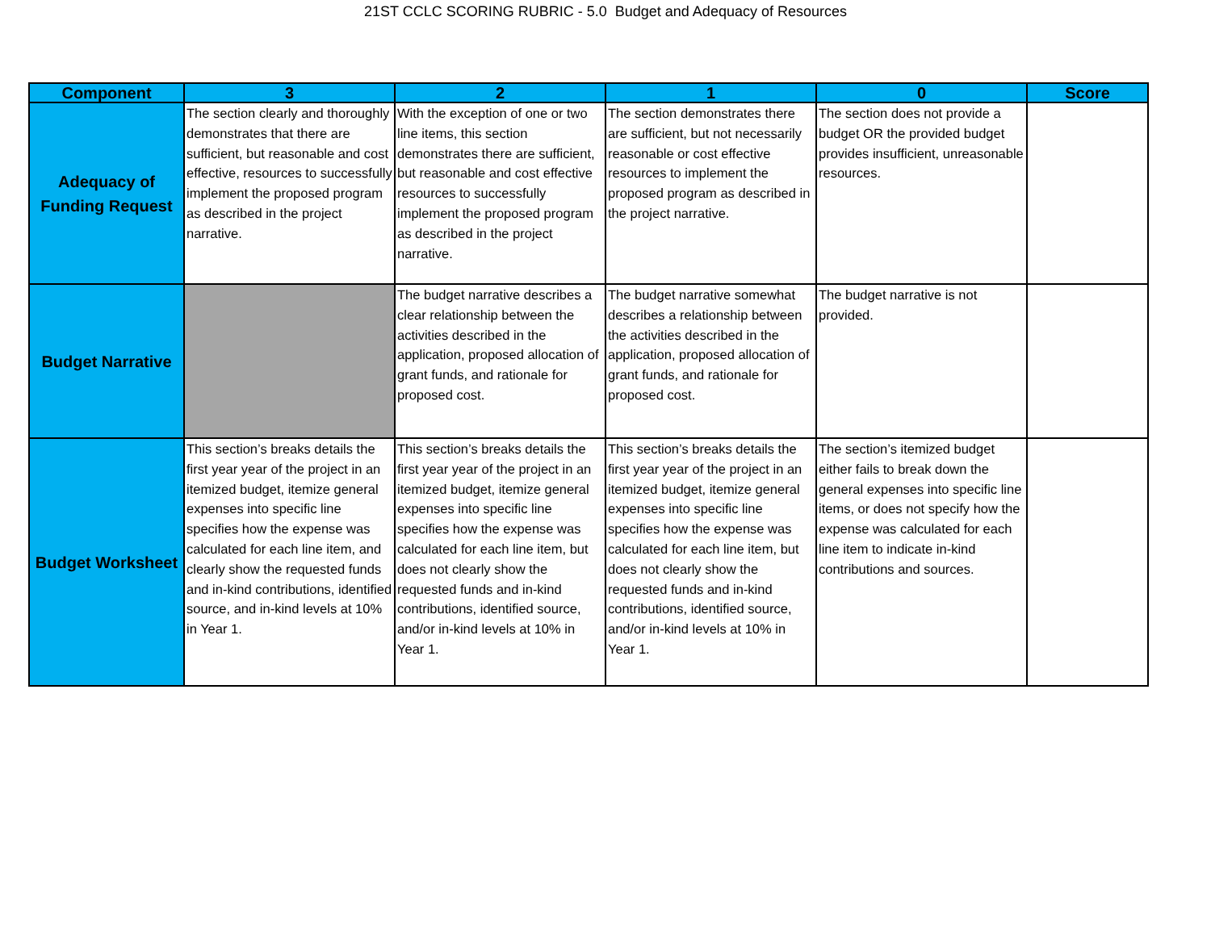21ST CCLC SCORING RUBRIC - 5.0 Budget and Adequacy of Resources
| Component | 3 | 2 | 1 | 0 | Score |
| --- | --- | --- | --- | --- | --- |
| Adequacy of Funding Request | The section clearly and thoroughly demonstrates that there are sufficient, but reasonable and cost effective, resources to successfully implement the proposed program as described in the project narrative. | With the exception of one or two line items, this section demonstrates there are sufficient, but reasonable and cost effective resources to successfully implement the proposed program as described in the project narrative. | The section demonstrates there are sufficient, but not necessarily reasonable or cost effective resources to implement the proposed program as described in the project narrative. | The section does not provide a budget OR the provided budget provides insufficient, unreasonable resources. | |
| Budget Narrative | | The budget narrative describes a clear relationship between the activities described in the application, proposed allocation of grant funds, and rationale for proposed cost. | The budget narrative somewhat describes a relationship between the activities described in the application, proposed allocation of grant funds, and rationale for proposed cost. | The budget narrative is not provided. | |
| Budget Worksheet | This section’s breaks details the first year year of the project in an itemized budget, itemize general expenses into specific line specifies how the expense was calculated for each line item, and clearly show the requested funds and in-kind contributions, identified source, and in-kind levels at 10% in Year 1. | This section’s breaks details the first year year of the project in an itemized budget, itemize general expenses into specific line specifies how the expense was calculated for each line item, but does not clearly show the requested funds and in-kind contributions, identified source, and/or in-kind levels at 10% in Year 1. | This section’s breaks details the first year year of the project in an itemized budget, itemize general expenses into specific line specifies how the expense was calculated for each line item, but does not clearly show the requested funds and in-kind contributions, identified source, and/or in-kind levels at 10% in Year 1. | The section’s itemized budget either fails to break down the general expenses into specific line items, or does not specify how the expense was calculated for each line item to indicate in-kind contributions and sources. | |